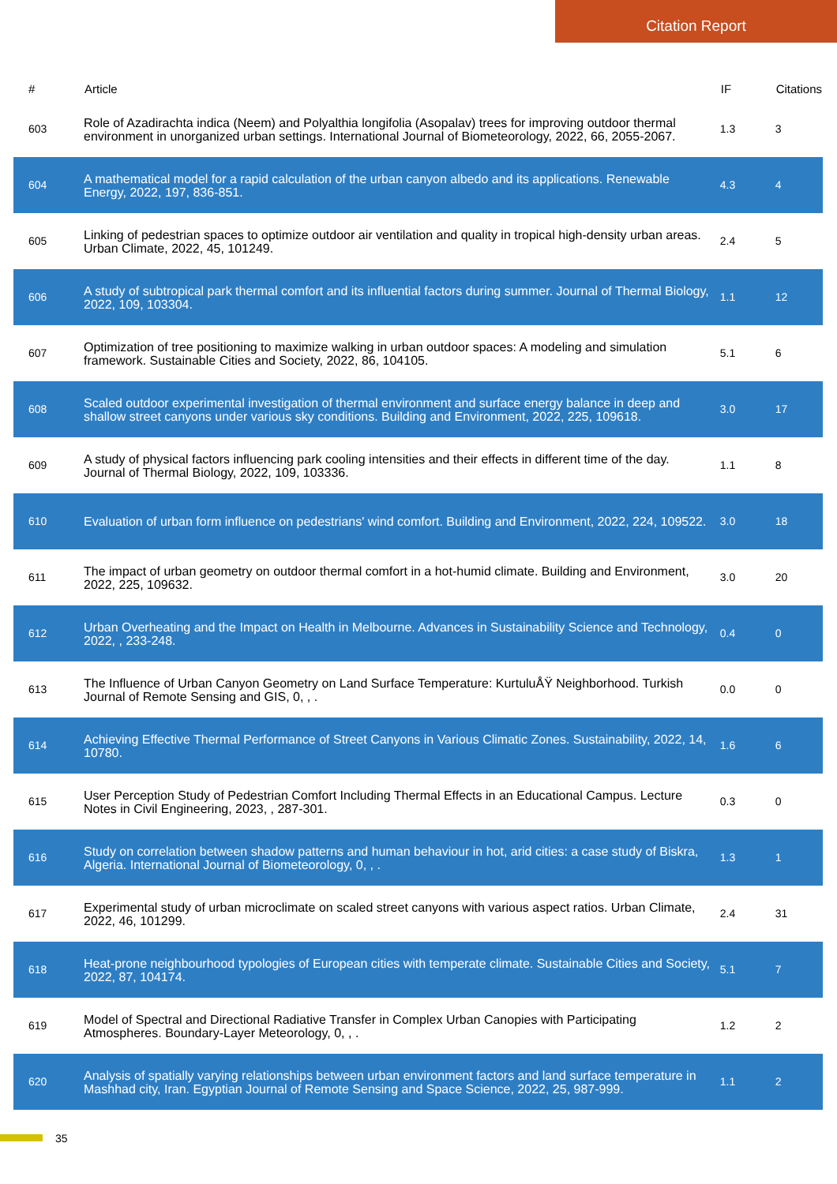Citation Report
| # | Article | IF | Citations |
| --- | --- | --- | --- |
| 603 | Role of Azadirachta indica (Neem) and Polyalthia longifolia (Asopalav) trees for improving outdoor thermal environment in unorganized urban settings. International Journal of Biometeorology, 2022, 66, 2055-2067. | 1.3 | 3 |
| 604 | A mathematical model for a rapid calculation of the urban canyon albedo and its applications. Renewable Energy, 2022, 197, 836-851. | 4.3 | 4 |
| 605 | Linking of pedestrian spaces to optimize outdoor air ventilation and quality in tropical high-density urban areas. Urban Climate, 2022, 45, 101249. | 2.4 | 5 |
| 606 | A study of subtropical park thermal comfort and its influential factors during summer. Journal of Thermal Biology, 2022, 109, 103304. | 1.1 | 12 |
| 607 | Optimization of tree positioning to maximize walking in urban outdoor spaces: A modeling and simulation framework. Sustainable Cities and Society, 2022, 86, 104105. | 5.1 | 6 |
| 608 | Scaled outdoor experimental investigation of thermal environment and surface energy balance in deep and shallow street canyons under various sky conditions. Building and Environment, 2022, 225, 109618. | 3.0 | 17 |
| 609 | A study of physical factors influencing park cooling intensities and their effects in different time of the day. Journal of Thermal Biology, 2022, 109, 103336. | 1.1 | 8 |
| 610 | Evaluation of urban form influence on pedestrians' wind comfort. Building and Environment, 2022, 224, 109522. | 3.0 | 18 |
| 611 | The impact of urban geometry on outdoor thermal comfort in a hot-humid climate. Building and Environment, 2022, 225, 109632. | 3.0 | 20 |
| 612 | Urban Overheating and the Impact on Health in Melbourne. Advances in Sustainability Science and Technology, 2022, , 233-248. | 0.4 | 0 |
| 613 | The Influence of Urban Canyon Geometry on Land Surface Temperature: KurtuluÅŸ Neighborhood. Turkish Journal of Remote Sensing and GIS, 0, , . | 0.0 | 0 |
| 614 | Achieving Effective Thermal Performance of Street Canyons in Various Climatic Zones. Sustainability, 2022, 14, 10780. | 1.6 | 6 |
| 615 | User Perception Study of Pedestrian Comfort Including Thermal Effects in an Educational Campus. Lecture Notes in Civil Engineering, 2023, , 287-301. | 0.3 | 0 |
| 616 | Study on correlation between shadow patterns and human behaviour in hot, arid cities: a case study of Biskra, Algeria. International Journal of Biometeorology, 0, , . | 1.3 | 1 |
| 617 | Experimental study of urban microclimate on scaled street canyons with various aspect ratios. Urban Climate, 2022, 46, 101299. | 2.4 | 31 |
| 618 | Heat-prone neighbourhood typologies of European cities with temperate climate. Sustainable Cities and Society, 2022, 87, 104174. | 5.1 | 7 |
| 619 | Model of Spectral and Directional Radiative Transfer in Complex Urban Canopies with Participating Atmospheres. Boundary-Layer Meteorology, 0, , . | 1.2 | 2 |
| 620 | Analysis of spatially varying relationships between urban environment factors and land surface temperature in Mashhad city, Iran. Egyptian Journal of Remote Sensing and Space Science, 2022, 25, 987-999. | 1.1 | 2 |
35